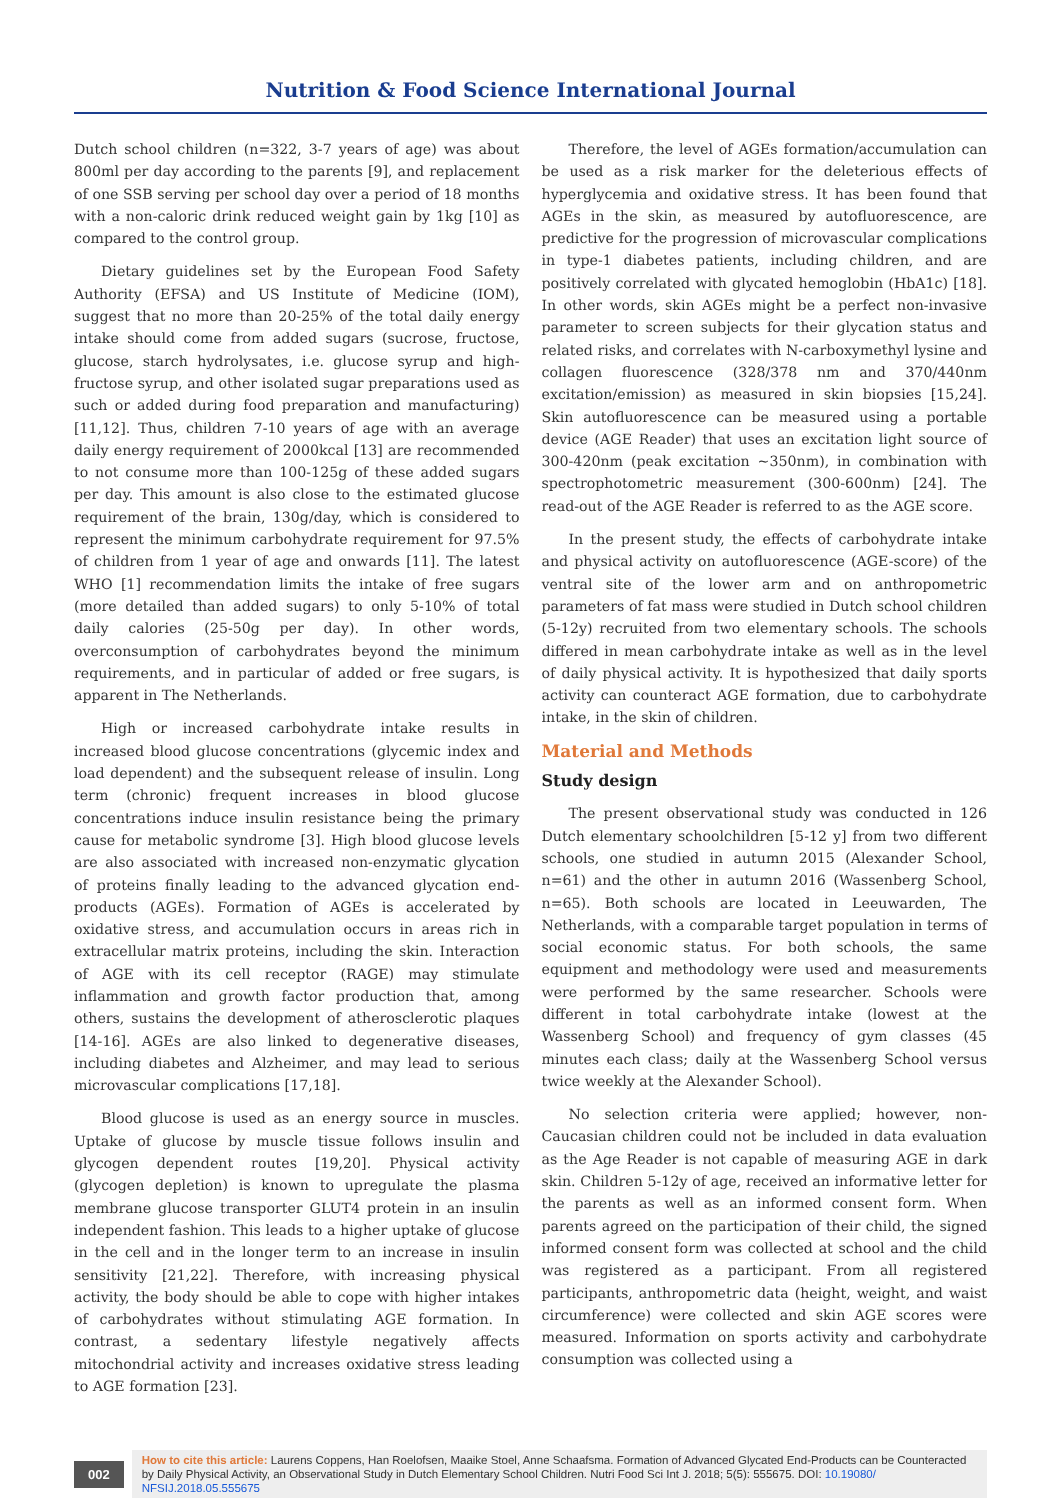Nutrition & Food Science International Journal
Dutch school children (n=322, 3-7 years of age) was about 800ml per day according to the parents [9], and replacement of one SSB serving per school day over a period of 18 months with a non-caloric drink reduced weight gain by 1kg [10] as compared to the control group.
Dietary guidelines set by the European Food Safety Authority (EFSA) and US Institute of Medicine (IOM), suggest that no more than 20-25% of the total daily energy intake should come from added sugars (sucrose, fructose, glucose, starch hydrolysates, i.e. glucose syrup and high-fructose syrup, and other isolated sugar preparations used as such or added during food preparation and manufacturing) [11,12]. Thus, children 7-10 years of age with an average daily energy requirement of 2000kcal [13] are recommended to not consume more than 100-125g of these added sugars per day. This amount is also close to the estimated glucose requirement of the brain, 130g/day, which is considered to represent the minimum carbohydrate requirement for 97.5% of children from 1 year of age and onwards [11]. The latest WHO [1] recommendation limits the intake of free sugars (more detailed than added sugars) to only 5-10% of total daily calories (25-50g per day). In other words, overconsumption of carbohydrates beyond the minimum requirements, and in particular of added or free sugars, is apparent in The Netherlands.
High or increased carbohydrate intake results in increased blood glucose concentrations (glycemic index and load dependent) and the subsequent release of insulin. Long term (chronic) frequent increases in blood glucose concentrations induce insulin resistance being the primary cause for metabolic syndrome [3]. High blood glucose levels are also associated with increased non-enzymatic glycation of proteins finally leading to the advanced glycation end-products (AGEs). Formation of AGEs is accelerated by oxidative stress, and accumulation occurs in areas rich in extracellular matrix proteins, including the skin. Interaction of AGE with its cell receptor (RAGE) may stimulate inflammation and growth factor production that, among others, sustains the development of atherosclerotic plaques [14-16]. AGEs are also linked to degenerative diseases, including diabetes and Alzheimer, and may lead to serious microvascular complications [17,18].
Blood glucose is used as an energy source in muscles. Uptake of glucose by muscle tissue follows insulin and glycogen dependent routes [19,20]. Physical activity (glycogen depletion) is known to upregulate the plasma membrane glucose transporter GLUT4 protein in an insulin independent fashion. This leads to a higher uptake of glucose in the cell and in the longer term to an increase in insulin sensitivity [21,22]. Therefore, with increasing physical activity, the body should be able to cope with higher intakes of carbohydrates without stimulating AGE formation. In contrast, a sedentary lifestyle negatively affects mitochondrial activity and increases oxidative stress leading to AGE formation [23].
Therefore, the level of AGEs formation/accumulation can be used as a risk marker for the deleterious effects of hyperglycemia and oxidative stress. It has been found that AGEs in the skin, as measured by autofluorescence, are predictive for the progression of microvascular complications in type-1 diabetes patients, including children, and are positively correlated with glycated hemoglobin (HbA1c) [18]. In other words, skin AGEs might be a perfect non-invasive parameter to screen subjects for their glycation status and related risks, and correlates with N-carboxymethyl lysine and collagen fluorescence (328/378 nm and 370/440nm excitation/emission) as measured in skin biopsies [15,24]. Skin autofluorescence can be measured using a portable device (AGE Reader) that uses an excitation light source of 300-420nm (peak excitation ~350nm), in combination with spectrophotometric measurement (300-600nm) [24]. The read-out of the AGE Reader is referred to as the AGE score.
In the present study, the effects of carbohydrate intake and physical activity on autofluorescence (AGE-score) of the ventral site of the lower arm and on anthropometric parameters of fat mass were studied in Dutch school children (5-12y) recruited from two elementary schools. The schools differed in mean carbohydrate intake as well as in the level of daily physical activity. It is hypothesized that daily sports activity can counteract AGE formation, due to carbohydrate intake, in the skin of children.
Material and Methods
Study design
The present observational study was conducted in 126 Dutch elementary schoolchildren [5-12 y] from two different schools, one studied in autumn 2015 (Alexander School, n=61) and the other in autumn 2016 (Wassenberg School, n=65). Both schools are located in Leeuwarden, The Netherlands, with a comparable target population in terms of social economic status. For both schools, the same equipment and methodology were used and measurements were performed by the same researcher. Schools were different in total carbohydrate intake (lowest at the Wassenberg School) and frequency of gym classes (45 minutes each class; daily at the Wassenberg School versus twice weekly at the Alexander School).
No selection criteria were applied; however, non-Caucasian children could not be included in data evaluation as the Age Reader is not capable of measuring AGE in dark skin. Children 5-12y of age, received an informative letter for the parents as well as an informed consent form. When parents agreed on the participation of their child, the signed informed consent form was collected at school and the child was registered as a participant. From all registered participants, anthropometric data (height, weight, and waist circumference) were collected and skin AGE scores were measured. Information on sports activity and carbohydrate consumption was collected using a
002
How to cite this article: Laurens Coppens, Han Roelofsen, Maaike Stoel, Anne Schaafsma. Formation of Advanced Glycated End-Products can be Counteracted by Daily Physical Activity, an Observational Study in Dutch Elementary School Children. Nutri Food Sci Int J. 2018; 5(5): 555675. DOI: 10.19080/ NFSIJ.2018.05.555675